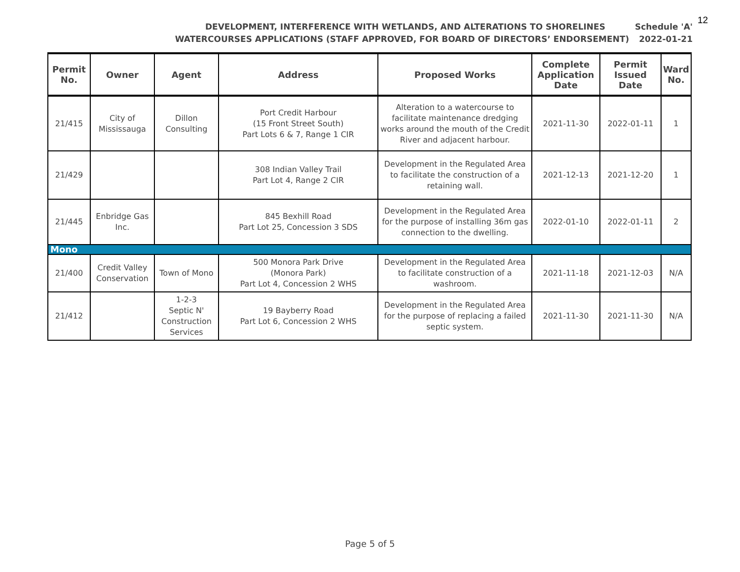12
DEVELOPMENT, INTERFERENCE WITH WETLANDS, AND ALTERATIONS TO SHORELINES Schedule 'A'
WATERCOURSES APPLICATIONS (STAFF APPROVED, FOR BOARD OF DIRECTORS’ ENDORSEMENT) 2022-01-21
| Permit No. | Owner | Agent | Address | Proposed Works | Complete Application Date | Permit Issued Date | Ward No. |
| --- | --- | --- | --- | --- | --- | --- | --- |
| 21/415 | City of Mississauga | Dillon Consulting | Port Credit Harbour (15 Front Street South) Part Lots 6 & 7, Range 1 CIR | Alteration to a watercourse to facilitate maintenance dredging works around the mouth of the Credit River and adjacent harbour. | 2021-11-30 | 2022-01-11 | 1 |
| 21/429 | | | 308 Indian Valley Trail Part Lot 4, Range 2 CIR | Development in the Regulated Area to facilitate the construction of a retaining wall. | 2021-12-13 | 2021-12-20 | 1 |
| 21/445 | Enbridge Gas Inc. | | 845 Bexhill Road Part Lot 25, Concession 3 SDS | Development in the Regulated Area for the purpose of installing 36m gas connection to the dwelling. | 2022-01-10 | 2022-01-11 | 2 |
| Mono | | | | | | | |
| 21/400 | Credit Valley Conservation | Town of Mono | 500 Monora Park Drive (Monora Park) Part Lot 4, Concession 2 WHS | Development in the Regulated Area to facilitate construction of a washroom. | 2021-11-18 | 2021-12-03 | N/A |
| 21/412 | | 1-2-3 Septic N' Construction Services | 19 Bayberry Road Part Lot 6, Concession 2 WHS | Development in the Regulated Area for the purpose of replacing a failed septic system. | 2021-11-30 | 2021-11-30 | N/A |
Page 5 of 5